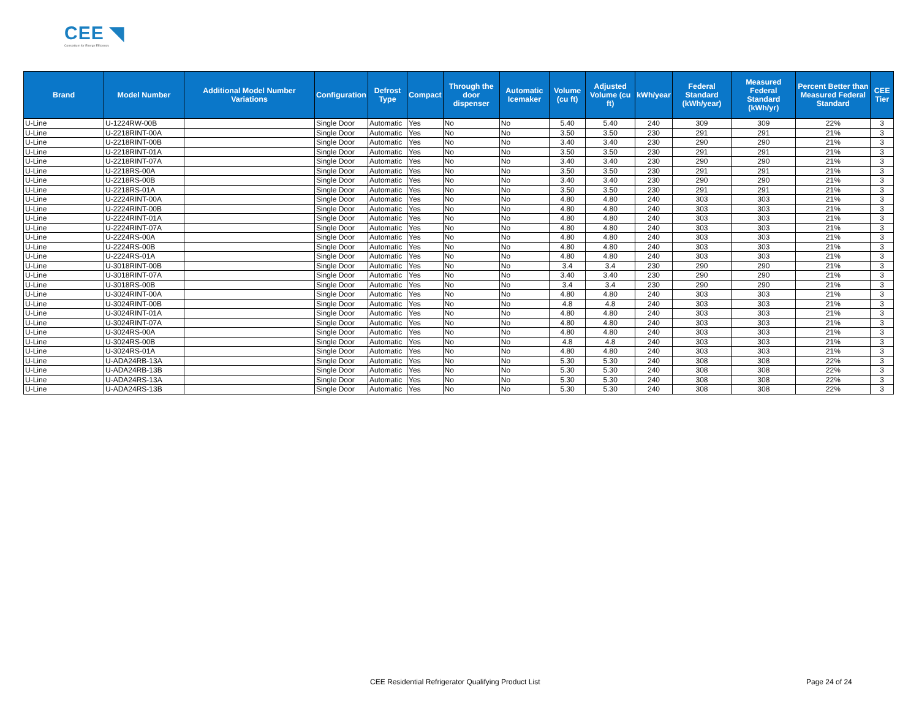CEE ◥
Consortium for Energy Efficiency
| Brand | Model Number | Additional Model Number Variations | Configuration | Defrost Type | Compact | Through the door dispenser | Automatic Icemaker | Volume (cu ft) | Adjusted Volume (cu ft) | kWh/year | Federal Standard (kWh/year) | Measured Federal Standard (kWh/yr) | Percent Better than Measured Federal Standard | CEE Tier |
| --- | --- | --- | --- | --- | --- | --- | --- | --- | --- | --- | --- | --- | --- | --- |
| U-Line | U-1224RW-00B | | Single Door | Automatic | Yes | No | No | 5.40 | 5.40 | 240 | 309 | 309 | 22% | 3 |
| U-Line | U-2218RINT-00A | | Single Door | Automatic | Yes | No | No | 3.50 | 3.50 | 230 | 291 | 291 | 21% | 3 |
| U-Line | U-2218RINT-00B | | Single Door | Automatic | Yes | No | No | 3.40 | 3.40 | 230 | 290 | 290 | 21% | 3 |
| U-Line | U-2218RINT-01A | | Single Door | Automatic | Yes | No | No | 3.50 | 3.50 | 230 | 291 | 291 | 21% | 3 |
| U-Line | U-2218RINT-07A | | Single Door | Automatic | Yes | No | No | 3.40 | 3.40 | 230 | 290 | 290 | 21% | 3 |
| U-Line | U-2218RS-00A | | Single Door | Automatic | Yes | No | No | 3.50 | 3.50 | 230 | 291 | 291 | 21% | 3 |
| U-Line | U-2218RS-00B | | Single Door | Automatic | Yes | No | No | 3.40 | 3.40 | 230 | 290 | 290 | 21% | 3 |
| U-Line | U-2218RS-01A | | Single Door | Automatic | Yes | No | No | 3.50 | 3.50 | 230 | 291 | 291 | 21% | 3 |
| U-Line | U-2224RINT-00A | | Single Door | Automatic | Yes | No | No | 4.80 | 4.80 | 240 | 303 | 303 | 21% | 3 |
| U-Line | U-2224RINT-00B | | Single Door | Automatic | Yes | No | No | 4.80 | 4.80 | 240 | 303 | 303 | 21% | 3 |
| U-Line | U-2224RINT-01A | | Single Door | Automatic | Yes | No | No | 4.80 | 4.80 | 240 | 303 | 303 | 21% | 3 |
| U-Line | U-2224RINT-07A | | Single Door | Automatic | Yes | No | No | 4.80 | 4.80 | 240 | 303 | 303 | 21% | 3 |
| U-Line | U-2224RS-00A | | Single Door | Automatic | Yes | No | No | 4.80 | 4.80 | 240 | 303 | 303 | 21% | 3 |
| U-Line | U-2224RS-00B | | Single Door | Automatic | Yes | No | No | 4.80 | 4.80 | 240 | 303 | 303 | 21% | 3 |
| U-Line | U-2224RS-01A | | Single Door | Automatic | Yes | No | No | 4.80 | 4.80 | 240 | 303 | 303 | 21% | 3 |
| U-Line | U-3018RINT-00B | | Single Door | Automatic | Yes | No | No | 3.4 | 3.4 | 230 | 290 | 290 | 21% | 3 |
| U-Line | U-3018RINT-07A | | Single Door | Automatic | Yes | No | No | 3.40 | 3.40 | 230 | 290 | 290 | 21% | 3 |
| U-Line | U-3018RS-00B | | Single Door | Automatic | Yes | No | No | 3.4 | 3.4 | 230 | 290 | 290 | 21% | 3 |
| U-Line | U-3024RINT-00A | | Single Door | Automatic | Yes | No | No | 4.80 | 4.80 | 240 | 303 | 303 | 21% | 3 |
| U-Line | U-3024RINT-00B | | Single Door | Automatic | Yes | No | No | 4.8 | 4.8 | 240 | 303 | 303 | 21% | 3 |
| U-Line | U-3024RINT-01A | | Single Door | Automatic | Yes | No | No | 4.80 | 4.80 | 240 | 303 | 303 | 21% | 3 |
| U-Line | U-3024RINT-07A | | Single Door | Automatic | Yes | No | No | 4.80 | 4.80 | 240 | 303 | 303 | 21% | 3 |
| U-Line | U-3024RS-00A | | Single Door | Automatic | Yes | No | No | 4.80 | 4.80 | 240 | 303 | 303 | 21% | 3 |
| U-Line | U-3024RS-00B | | Single Door | Automatic | Yes | No | No | 4.8 | 4.8 | 240 | 303 | 303 | 21% | 3 |
| U-Line | U-3024RS-01A | | Single Door | Automatic | Yes | No | No | 4.80 | 4.80 | 240 | 303 | 303 | 21% | 3 |
| U-Line | U-ADA24RB-13A | | Single Door | Automatic | Yes | No | No | 5.30 | 5.30 | 240 | 308 | 308 | 22% | 3 |
| U-Line | U-ADA24RB-13B | | Single Door | Automatic | Yes | No | No | 5.30 | 5.30 | 240 | 308 | 308 | 22% | 3 |
| U-Line | U-ADA24RS-13A | | Single Door | Automatic | Yes | No | No | 5.30 | 5.30 | 240 | 308 | 308 | 22% | 3 |
| U-Line | U-ADA24RS-13B | | Single Door | Automatic | Yes | No | No | 5.30 | 5.30 | 240 | 308 | 308 | 22% | 3 |
CEE Residential Refrigerator Qualifying Product List
Page 24 of 24